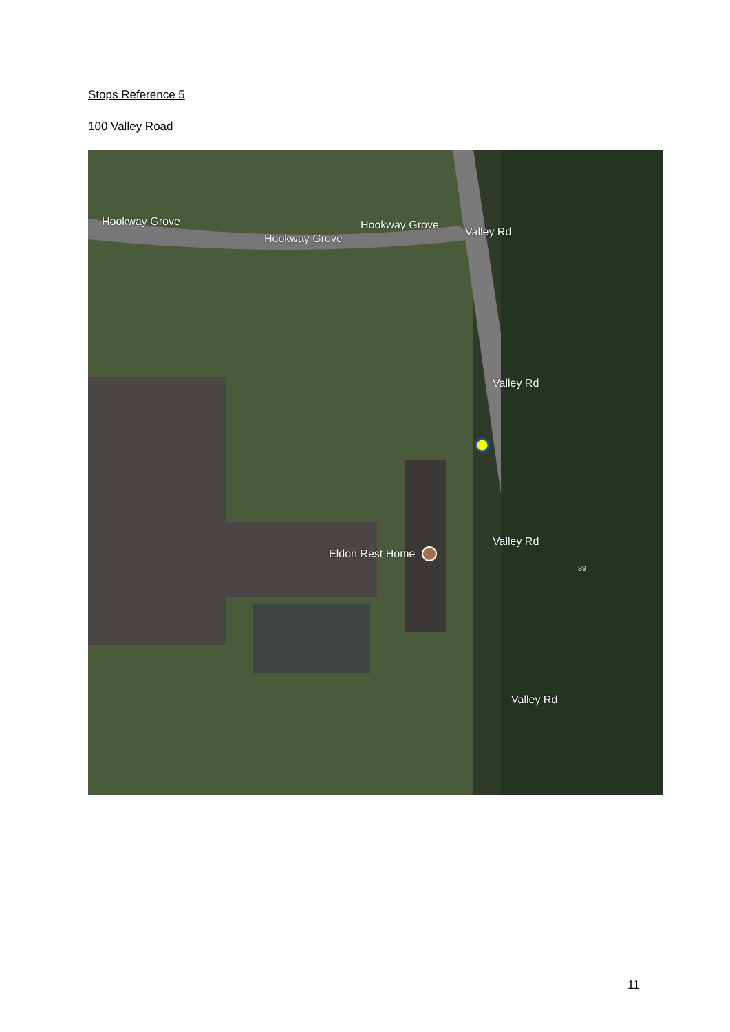Stops Reference 5
100 Valley Road
Hookway Grove
Hookway Grove
Hookway Grove
Valley Rd
Valley Rd
Valley Rd
Eldon Rest Home
Valley Rd
89
11